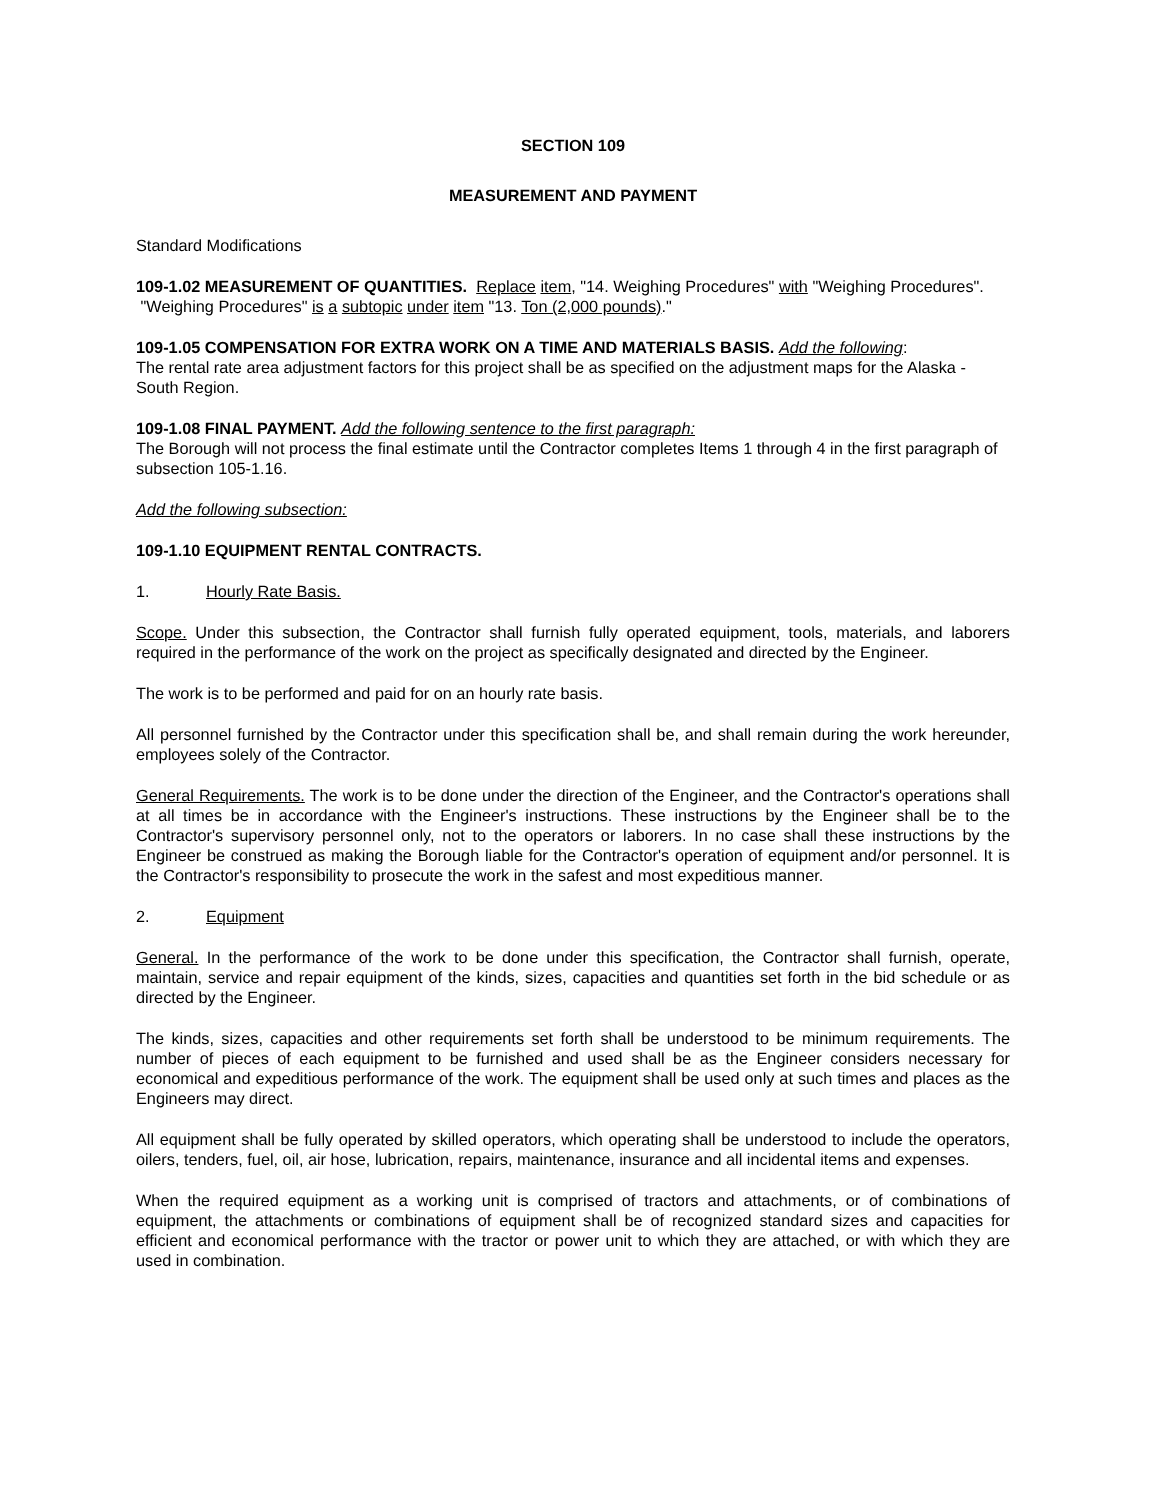SECTION 109
MEASUREMENT AND PAYMENT
Standard Modifications
109-1.02 MEASUREMENT OF QUANTITIES. Replace item, "14. Weighing Procedures" with "Weighing Procedures". "Weighing Procedures" is a subtopic under item "13. Ton (2,000 pounds)."
109-1.05 COMPENSATION FOR EXTRA WORK ON A TIME AND MATERIALS BASIS. Add the following:
The rental rate area adjustment factors for this project shall be as specified on the adjustment maps for the Alaska - South Region.
109-1.08 FINAL PAYMENT. Add the following sentence to the first paragraph:
The Borough will not process the final estimate until the Contractor completes Items 1 through 4 in the first paragraph of subsection 105-1.16.
Add the following subsection:
109-1.10 EQUIPMENT RENTAL CONTRACTS.
1. Hourly Rate Basis.
Scope. Under this subsection, the Contractor shall furnish fully operated equipment, tools, materials, and laborers required in the performance of the work on the project as specifically designated and directed by the Engineer.
The work is to be performed and paid for on an hourly rate basis.
All personnel furnished by the Contractor under this specification shall be, and shall remain during the work hereunder, employees solely of the Contractor.
General Requirements. The work is to be done under the direction of the Engineer, and the Contractor's operations shall at all times be in accordance with the Engineer's instructions. These instructions by the Engineer shall be to the Contractor's supervisory personnel only, not to the operators or laborers. In no case shall these instructions by the Engineer be construed as making the Borough liable for the Contractor's operation of equipment and/or personnel. It is the Contractor's responsibility to prosecute the work in the safest and most expeditious manner.
2. Equipment
General. In the performance of the work to be done under this specification, the Contractor shall furnish, operate, maintain, service and repair equipment of the kinds, sizes, capacities and quantities set forth in the bid schedule or as directed by the Engineer.
The kinds, sizes, capacities and other requirements set forth shall be understood to be minimum requirements. The number of pieces of each equipment to be furnished and used shall be as the Engineer considers necessary for economical and expeditious performance of the work. The equipment shall be used only at such times and places as the Engineers may direct.
All equipment shall be fully operated by skilled operators, which operating shall be understood to include the operators, oilers, tenders, fuel, oil, air hose, lubrication, repairs, maintenance, insurance and all incidental items and expenses.
When the required equipment as a working unit is comprised of tractors and attachments, or of combinations of equipment, the attachments or combinations of equipment shall be of recognized standard sizes and capacities for efficient and economical performance with the tractor or power unit to which they are attached, or with which they are used in combination.